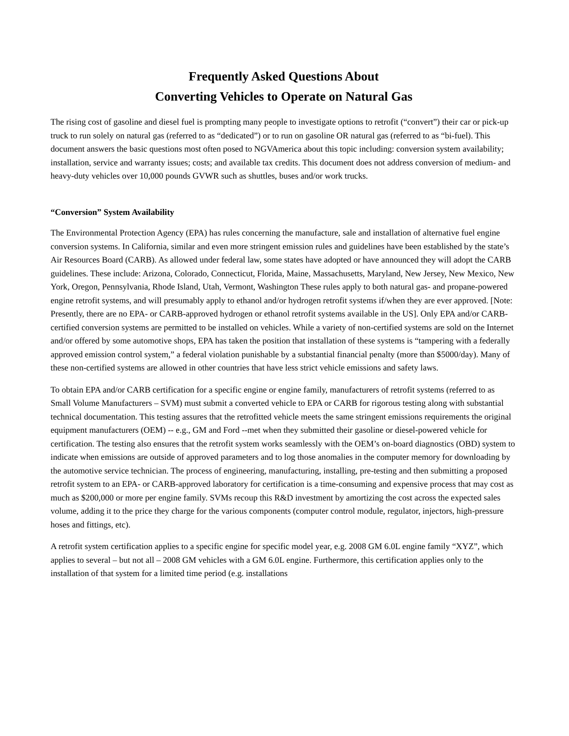Frequently Asked Questions About
Converting Vehicles to Operate on Natural Gas
The rising cost of gasoline and diesel fuel is prompting many people to investigate options to retrofit (“convert”) their car or pick-up truck to run solely on natural gas (referred to as “dedicated”) or to run on gasoline OR natural gas (referred to as “bi-fuel). This document answers the basic questions most often posed to NGVAmerica about this topic including: conversion system availability; installation, service and warranty issues; costs; and available tax credits. This document does not address conversion of medium- and heavy-duty vehicles over 10,000 pounds GVWR such as shuttles, buses and/or work trucks.
“Conversion” System Availability
The Environmental Protection Agency (EPA) has rules concerning the manufacture, sale and installation of alternative fuel engine conversion systems. In California, similar and even more stringent emission rules and guidelines have been established by the state’s Air Resources Board (CARB). As allowed under federal law, some states have adopted or have announced they will adopt the CARB guidelines. These include: Arizona, Colorado, Connecticut, Florida, Maine, Massachusetts, Maryland, New Jersey, New Mexico, New York, Oregon, Pennsylvania, Rhode Island, Utah, Vermont, Washington These rules apply to both natural gas- and propane-powered engine retrofit systems, and will presumably apply to ethanol and/or hydrogen retrofit systems if/when they are ever approved. [Note: Presently, there are no EPA- or CARB-approved hydrogen or ethanol retrofit systems available in the US]. Only EPA and/or CARB-certified conversion systems are permitted to be installed on vehicles. While a variety of non-certified systems are sold on the Internet and/or offered by some automotive shops, EPA has taken the position that installation of these systems is “tampering with a federally approved emission control system,” a federal violation punishable by a substantial financial penalty (more than $5000/day). Many of these non-certified systems are allowed in other countries that have less strict vehicle emissions and safety laws.
To obtain EPA and/or CARB certification for a specific engine or engine family, manufacturers of retrofit systems (referred to as Small Volume Manufacturers – SVM) must submit a converted vehicle to EPA or CARB for rigorous testing along with substantial technical documentation. This testing assures that the retrofitted vehicle meets the same stringent emissions requirements the original equipment manufacturers (OEM) -- e.g., GM and Ford --met when they submitted their gasoline or diesel-powered vehicle for certification. The testing also ensures that the retrofit system works seamlessly with the OEM’s on-board diagnostics (OBD) system to indicate when emissions are outside of approved parameters and to log those anomalies in the computer memory for downloading by the automotive service technician. The process of engineering, manufacturing, installing, pre-testing and then submitting a proposed retrofit system to an EPA- or CARB-approved laboratory for certification is a time-consuming and expensive process that may cost as much as $200,000 or more per engine family. SVMs recoup this R&D investment by amortizing the cost across the expected sales volume, adding it to the price they charge for the various components (computer control module, regulator, injectors, high-pressure hoses and fittings, etc).
A retrofit system certification applies to a specific engine for specific model year, e.g. 2008 GM 6.0L engine family “XYZ”, which applies to several – but not all – 2008 GM vehicles with a GM 6.0L engine. Furthermore, this certification applies only to the installation of that system for a limited time period (e.g. installations